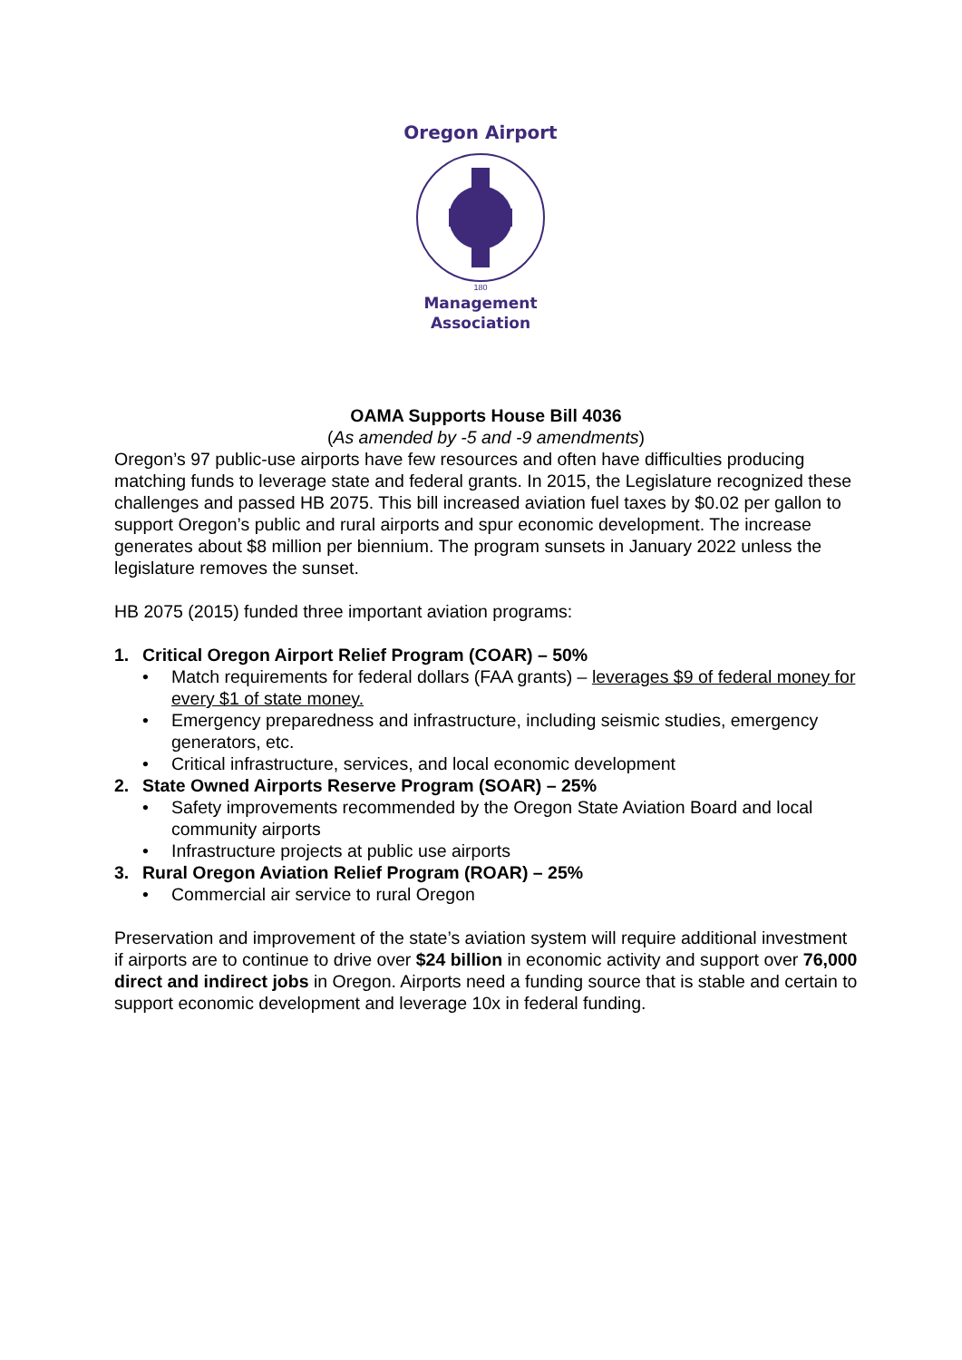Oregon Airport
180
Management
Association
OAMA Supports House Bill 4036
(As amended by -5 and -9 amendments)
Oregon’s 97 public-use airports have few resources and often have difficulties producing matching funds to leverage state and federal grants. In 2015, the Legislature recognized these challenges and passed HB 2075. This bill increased aviation fuel taxes by $0.02 per gallon to support Oregon’s public and rural airports and spur economic development. The increase generates about $8 million per biennium. The program sunsets in January 2022 unless the legislature removes the sunset.
HB 2075 (2015) funded three important aviation programs:
1. Critical Oregon Airport Relief Program (COAR) – 50%
• Match requirements for federal dollars (FAA grants) – leverages $9 of federal money for every $1 of state money.
• Emergency preparedness and infrastructure, including seismic studies, emergency generators, etc.
• Critical infrastructure, services, and local economic development
2. State Owned Airports Reserve Program (SOAR) – 25%
• Safety improvements recommended by the Oregon State Aviation Board and local community airports
• Infrastructure projects at public use airports
3. Rural Oregon Aviation Relief Program (ROAR) – 25%
• Commercial air service to rural Oregon
Preservation and improvement of the state’s aviation system will require additional investment if airports are to continue to drive over $24 billion in economic activity and support over 76,000 direct and indirect jobs in Oregon. Airports need a funding source that is stable and certain to support economic development and leverage 10x in federal funding.